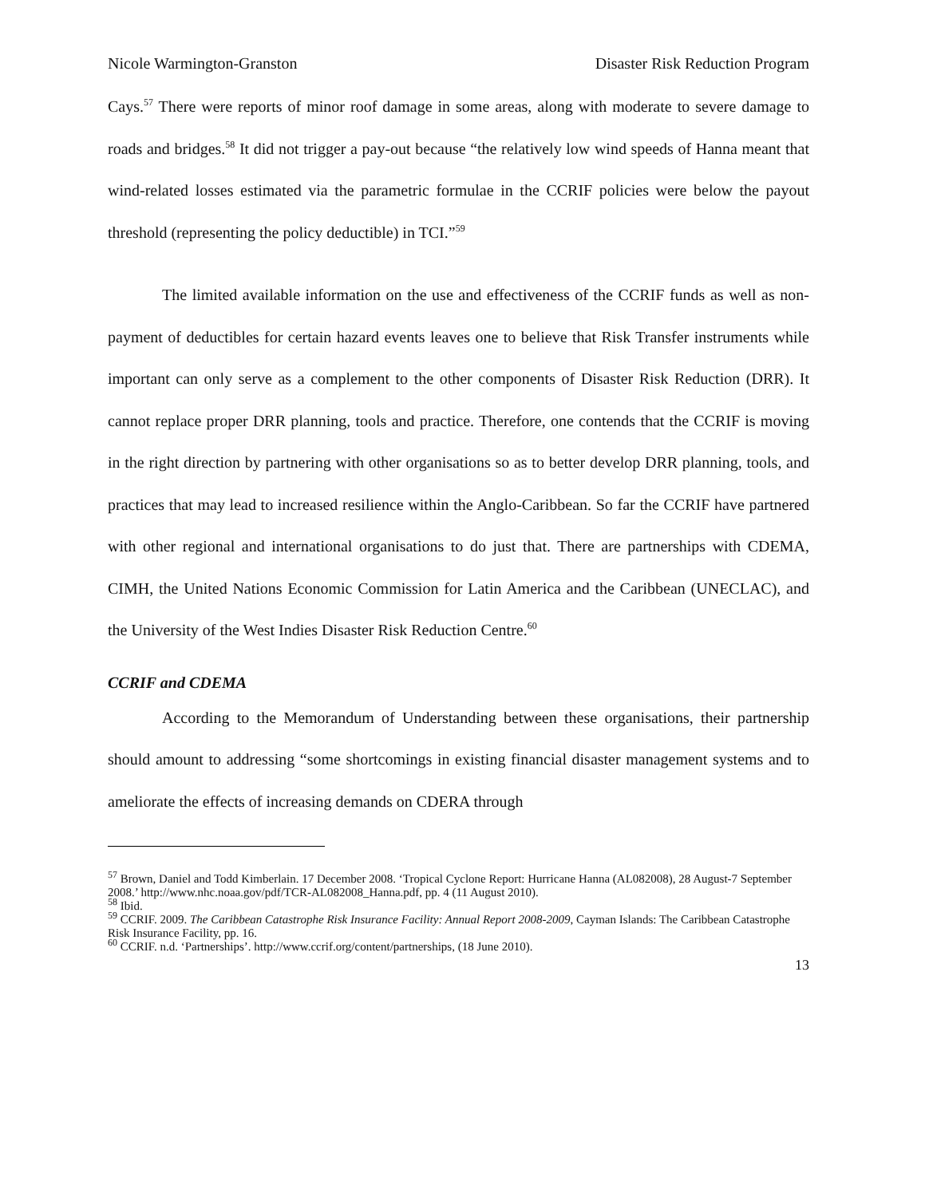Nicole Warmington-Granston Disaster Risk Reduction Program
Cays.<sup>57</sup> There were reports of minor roof damage in some areas, along with moderate to severe damage to roads and bridges.<sup>58</sup> It did not trigger a pay-out because “the relatively low wind speeds of Hanna meant that wind-related losses estimated via the parametric formulae in the CCRIF policies were below the payout threshold (representing the policy deductible) in TCI.”<sup>59</sup>
The limited available information on the use and effectiveness of the CCRIF funds as well as non-payment of deductibles for certain hazard events leaves one to believe that Risk Transfer instruments while important can only serve as a complement to the other components of Disaster Risk Reduction (DRR). It cannot replace proper DRR planning, tools and practice. Therefore, one contends that the CCRIF is moving in the right direction by partnering with other organisations so as to better develop DRR planning, tools, and practices that may lead to increased resilience within the Anglo-Caribbean. So far the CCRIF have partnered with other regional and international organisations to do just that. There are partnerships with CDEMA, CIMH, the United Nations Economic Commission for Latin America and the Caribbean (UNECLAC), and the University of the West Indies Disaster Risk Reduction Centre.<sup>60</sup>
CCRIF and CDEMA
According to the Memorandum of Understanding between these organisations, their partnership should amount to addressing “some shortcomings in existing financial disaster management systems and to ameliorate the effects of increasing demands on CDERA through
<sup>57</sup> Brown, Daniel and Todd Kimberlain. 17 December 2008. ‘Tropical Cyclone Report: Hurricane Hanna (AL082008), 28 August-7 September 2008.’ http://www.nhc.noaa.gov/pdf/TCR-AL082008_Hanna.pdf, pp. 4 (11 August 2010).
<sup>58</sup> Ibid.
<sup>59</sup> CCRIF. 2009. The Caribbean Catastrophe Risk Insurance Facility: Annual Report 2008-2009, Cayman Islands: The Caribbean Catastrophe Risk Insurance Facility, pp. 16.
<sup>60</sup> CCRIF. n.d. ‘Partnerships’. http://www.ccrif.org/content/partnerships, (18 June 2010).
13